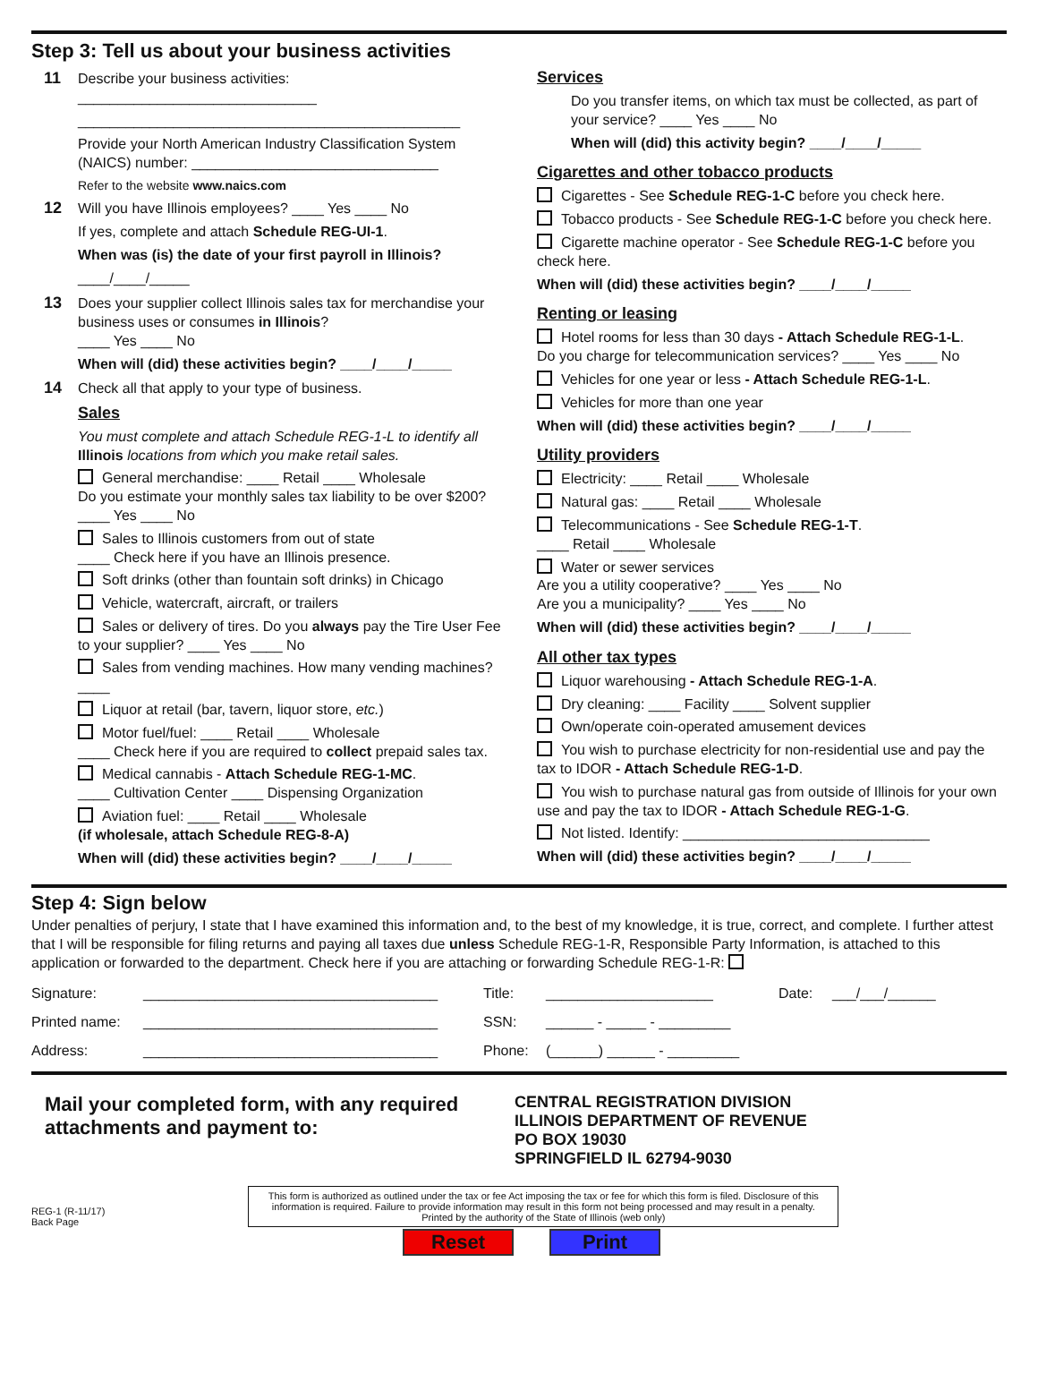Step 3: Tell us about your business activities
11 Describe your business activities: ______________________________
________________________________________________
Provide your North American Industry Classification System (NAICS) number: _______________________________
Refer to the website www.naics.com
12 Will you have Illinois employees? ____ Yes ____ No
If yes, complete and attach Schedule REG-UI-1.
When was (is) the date of your first payroll in Illinois?
____/____/_____
13 Does your supplier collect Illinois sales tax for merchandise your business uses or consumes in Illinois?
____ Yes ____ No
When will (did) these activities begin? ____/____/_____
14 Check all that apply to your type of business.
Sales
You must complete and attach Schedule REG-1-L to identify all Illinois locations from which you make retail sales.
General merchandise: ____ Retail ____ Wholesale
Do you estimate your monthly sales tax liability to be over $200? ____ Yes ____ No
Sales to Illinois customers from out of state
____ Check here if you have an Illinois presence.
Soft drinks (other than fountain soft drinks) in Chicago
Vehicle, watercraft, aircraft, or trailers
Sales or delivery of tires. Do you always pay the Tire User Fee to your supplier? ____ Yes ____ No
Sales from vending machines. How many vending machines? ____
Liquor at retail (bar, tavern, liquor store, etc.)
Motor fuel/fuel: ____ Retail ____ Wholesale
____ Check here if you are required to collect prepaid sales tax.
Medical cannabis - Attach Schedule REG-1-MC.
____ Cultivation Center ____ Dispensing Organization
Aviation fuel: ____ Retail ____ Wholesale
(if wholesale, attach Schedule REG-8-A)
When will (did) these activities begin? ____/____/_____
Services
Do you transfer items, on which tax must be collected, as part of your service? ____ Yes ____ No
When will (did) this activity begin? ____/____/_____
Cigarettes and other tobacco products
Cigarettes - See Schedule REG-1-C before you check here.
Tobacco products - See Schedule REG-1-C before you check here.
Cigarette machine operator - See Schedule REG-1-C before you check here.
When will (did) these activities begin? ____/____/_____
Renting or leasing
Hotel rooms for less than 30 days - Attach Schedule REG-1-L.
Do you charge for telecommunication services? ____ Yes ____ No
Vehicles for one year or less - Attach Schedule REG-1-L.
Vehicles for more than one year
When will (did) these activities begin? ____/____/_____
Utility providers
Electricity: ____ Retail ____ Wholesale
Natural gas: ____ Retail ____ Wholesale
Telecommunications - See Schedule REG-1-T.
____ Retail ____ Wholesale
Water or sewer services
Are you a utility cooperative? ____ Yes ____ No
Are you a municipality? ____ Yes ____ No
When will (did) these activities begin? ____/____/_____
All other tax types
Liquor warehousing - Attach Schedule REG-1-A.
Dry cleaning: ____ Facility ____ Solvent supplier
Own/operate coin-operated amusement devices
You wish to purchase electricity for non-residential use and pay the tax to IDOR - Attach Schedule REG-1-D.
You wish to purchase natural gas from outside of Illinois for your own use and pay the tax to IDOR - Attach Schedule REG-1-G.
Not listed. Identify: _______________________________
When will (did) these activities begin? ____/____/_____
Step 4: Sign below
Under penalties of perjury, I state that I have examined this information and, to the best of my knowledge, it is true, correct, and complete. I further attest that I will be responsible for filing returns and paying all taxes due unless Schedule REG-1-R, Responsible Party Information, is attached to this application or forwarded to the department. Check here if you are attaching or forwarding Schedule REG-1-R:
Signature:
_____________________________________
Title:
_____________________
Date:
___/___/______
Printed name:
_____________________________________
SSN:
______ - _____ - _________
Address:
_____________________________________
Phone:
(______) ______ - _________
Mail your completed form, with any required attachments and payment to:
CENTRAL REGISTRATION DIVISION
ILLINOIS DEPARTMENT OF REVENUE
PO BOX 19030
SPRINGFIELD IL 62794-9030
REG-1 (R-11/17)
Back Page
This form is authorized as outlined under the tax or fee Act imposing the tax or fee for which this form is filed. Disclosure of this information is required. Failure to provide information may result in this form not being processed and may result in a penalty.
Printed by the authority of the State of Illinois (web only)
Reset Print